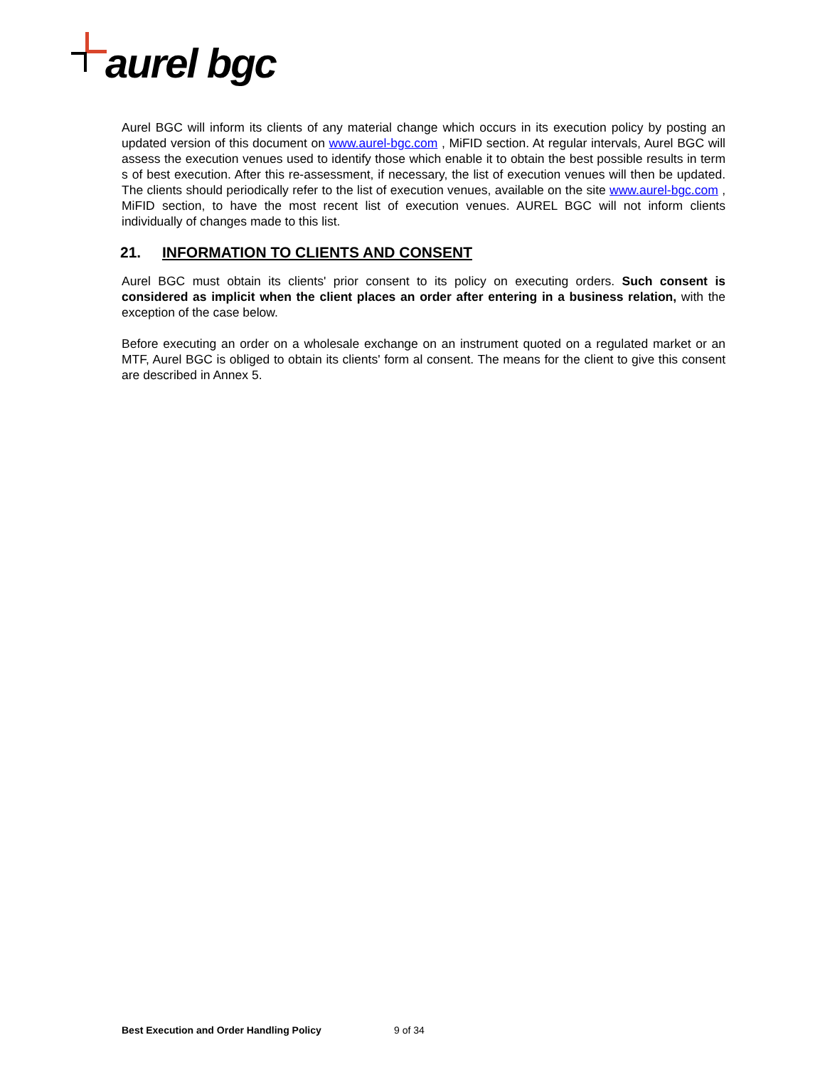aurel bgc
Aurel BGC will inform its clients of any material change which occurs in its execution policy by posting an updated version of this document on www.aurel-bgc.com , MiFID section. At regular intervals, Aurel BGC will assess the execution venues used to identify those which enable it to obtain the best possible results in term s of best execution. After this re-assessment, if necessary, the list of execution venues will then be updated. The clients should periodically refer to the list of execution venues, available on the site www.aurel-bgc.com , MiFID section, to have the most recent list of execution venues. AUREL BGC will not inform clients individually of changes made to this list.
21. INFORMATION TO CLIENTS AND CONSENT
Aurel BGC must obtain its clients' prior consent to its policy on executing orders. Such consent is considered as implicit when the client places an order after entering in a business relation, with the exception of the case below.
Before executing an order on a wholesale exchange on an instrument quoted on a regulated market or an MTF, Aurel BGC is obliged to obtain its clients' form al consent. The means for the client to give this consent are described in Annex 5.
Best Execution and Order Handling Policy 9 of 34